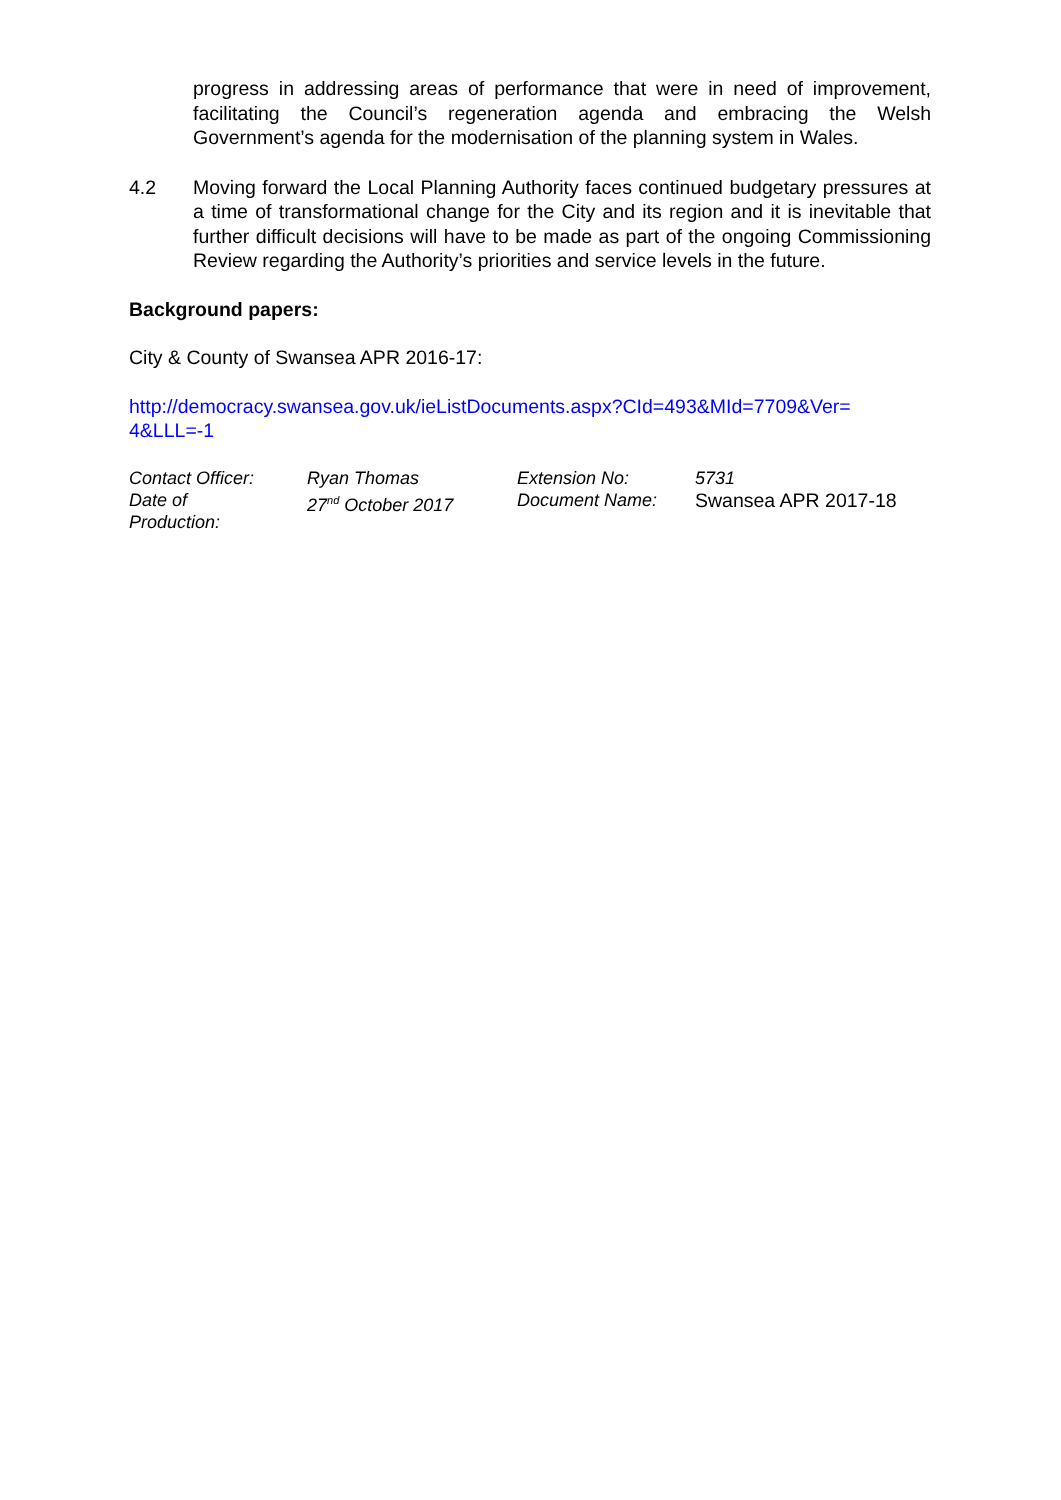progress in addressing areas of performance that were in need of improvement, facilitating the Council’s regeneration agenda and embracing the Welsh Government’s agenda for the modernisation of the planning system in Wales.
4.2 Moving forward the Local Planning Authority faces continued budgetary pressures at a time of transformational change for the City and its region and it is inevitable that further difficult decisions will have to be made as part of the ongoing Commissioning Review regarding the Authority’s priorities and service levels in the future.
Background papers:
City & County of Swansea APR 2016-17:
http://democracy.swansea.gov.uk/ieListDocuments.aspx?CId=493&MId=7709&Ver=
4&LLL=-1
| Contact Officer: | Ryan Thomas | Extension No: | 5731 |
| Date of Production: | 27<sup>nd</sup> October 2017 | Document Name: | Swansea APR 2017-18 |